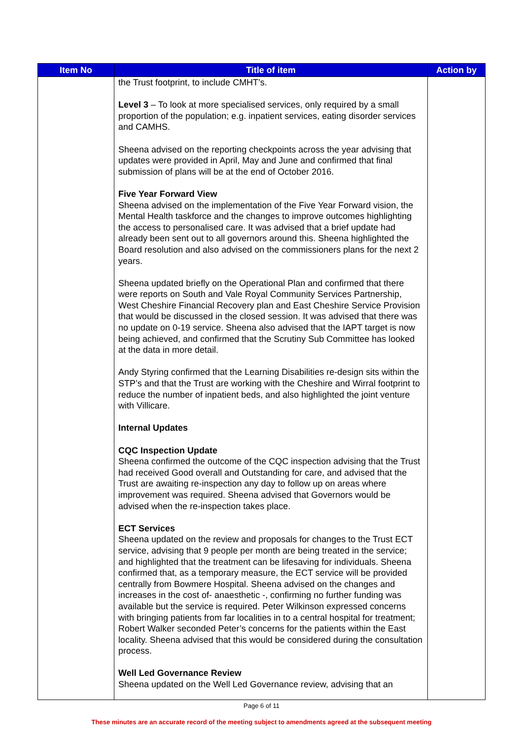| Item No | Title of item | Action by |
| --- | --- | --- |
| | the Trust footprint, to include CMHT’s. Level 3 – To look at more specialised services, only required by a small proportion of the population; e.g. inpatient services, eating disorder services and CAMHS. Sheena advised on the reporting checkpoints across the year advising that updates were provided in April, May and June and confirmed that final submission of plans will be at the end of October 2016. Five Year Forward View Sheena advised on the implementation of the Five Year Forward vision, the Mental Health taskforce and the changes to improve outcomes highlighting the access to personalised care. It was advised that a brief update had already been sent out to all governors around this. Sheena highlighted the Board resolution and also advised on the commissioners plans for the next 2 years. Sheena updated briefly on the Operational Plan and confirmed that there were reports on South and Vale Royal Community Services Partnership, West Cheshire Financial Recovery plan and East Cheshire Service Provision that would be discussed in the closed session. It was advised that there was no update on 0-19 service. Sheena also advised that the IAPT target is now being achieved, and confirmed that the Scrutiny Sub Committee has looked at the data in more detail. Andy Styring confirmed that the Learning Disabilities re-design sits within the STP’s and that the Trust are working with the Cheshire and Wirral footprint to reduce the number of inpatient beds, and also highlighted the joint venture with Villicare. Internal Updates CQC Inspection Update Sheena confirmed the outcome of the CQC inspection advising that the Trust had received Good overall and Outstanding for care, and advised that the Trust are awaiting re-inspection any day to follow up on areas where improvement was required. Sheena advised that Governors would be advised when the re-inspection takes place. ECT Services Sheena updated on the review and proposals for changes to the Trust ECT service, advising that 9 people per month are being treated in the service; and highlighted that the treatment can be lifesaving for individuals. Sheena confirmed that, as a temporary measure, the ECT service will be provided centrally from Bowmere Hospital. Sheena advised on the changes and increases in the cost of- anaesthetic -, confirming no further funding was available but the service is required. Peter Wilkinson expressed concerns with bringing patients from far localities in to a central hospital for treatment; Robert Walker seconded Peter’s concerns for the patients within the East locality. Sheena advised that this would be considered during the consultation process. Well Led Governance Review Sheena updated on the Well Led Governance review, advising that an | |
Page 6 of 11
These minutes are an accurate record of the meeting subject to amendments agreed at the subsequent meeting